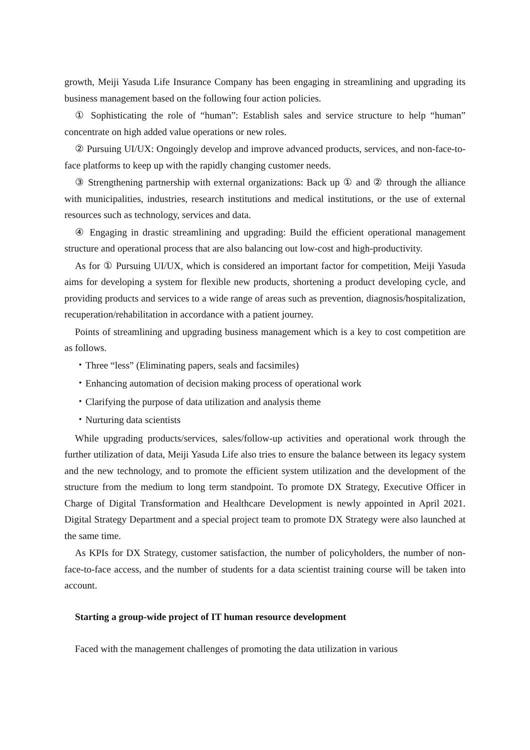growth, Meiji Yasuda Life Insurance Company has been engaging in streamlining and upgrading its business management based on the following four action policies.
① Sophisticating the role of “human”: Establish sales and service structure to help “human” concentrate on high added value operations or new roles.
② Pursuing UI/UX: Ongoingly develop and improve advanced products, services, and non-face-to-face platforms to keep up with the rapidly changing customer needs.
③ Strengthening partnership with external organizations: Back up ① and ② through the alliance with municipalities, industries, research institutions and medical institutions, or the use of external resources such as technology, services and data.
④ Engaging in drastic streamlining and upgrading: Build the efficient operational management structure and operational process that are also balancing out low-cost and high-productivity.
As for ① Pursuing UI/UX, which is considered an important factor for competition, Meiji Yasuda aims for developing a system for flexible new products, shortening a product developing cycle, and providing products and services to a wide range of areas such as prevention, diagnosis/hospitalization, recuperation/rehabilitation in accordance with a patient journey.
Points of streamlining and upgrading business management which is a key to cost competition are as follows.
・Three “less” (Eliminating papers, seals and facsimiles)
・Enhancing automation of decision making process of operational work
・Clarifying the purpose of data utilization and analysis theme
・Nurturing data scientists
While upgrading products/services, sales/follow-up activities and operational work through the further utilization of data, Meiji Yasuda Life also tries to ensure the balance between its legacy system and the new technology, and to promote the efficient system utilization and the development of the structure from the medium to long term standpoint. To promote DX Strategy, Executive Officer in Charge of Digital Transformation and Healthcare Development is newly appointed in April 2021. Digital Strategy Department and a special project team to promote DX Strategy were also launched at the same time.
As KPIs for DX Strategy, customer satisfaction, the number of policyholders, the number of non-face-to-face access, and the number of students for a data scientist training course will be taken into account.
Starting a group-wide project of IT human resource development
Faced with the management challenges of promoting the data utilization in various